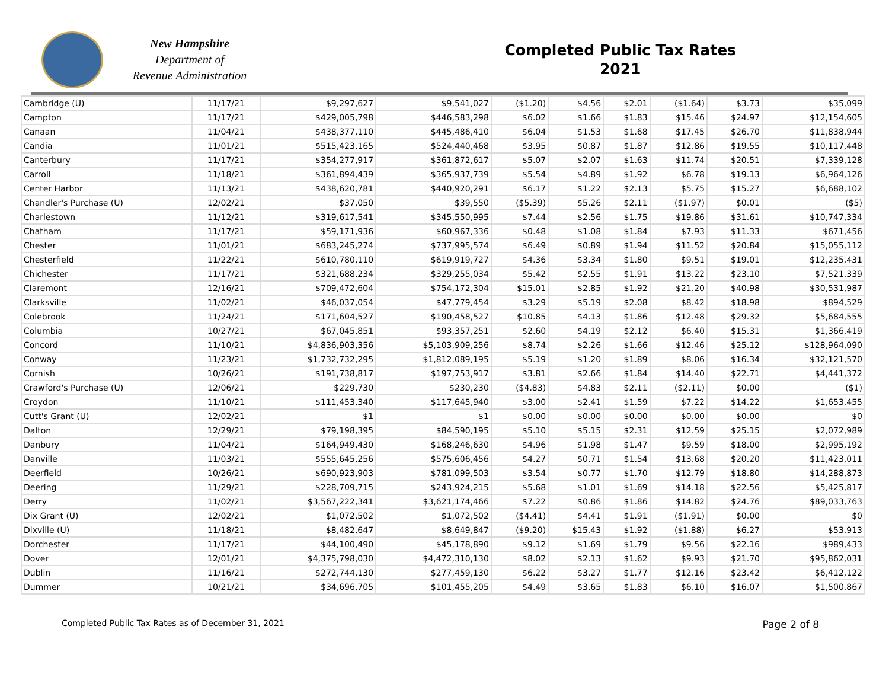New Hampshire
Department of
Revenue Administration
Completed Public Tax Rates
2021
| Cambridge (U) | 11/17/21 | $9,297,627 | $9,541,027 | ($1.20) | $4.56 | $2.01 | ($1.64) | $3.73 | $35,099 |
| Campton | 11/17/21 | $429,005,798 | $446,583,298 | $6.02 | $1.66 | $1.83 | $15.46 | $24.97 | $12,154,605 |
| Canaan | 11/04/21 | $438,377,110 | $445,486,410 | $6.04 | $1.53 | $1.68 | $17.45 | $26.70 | $11,838,944 |
| Candia | 11/01/21 | $515,423,165 | $524,440,468 | $3.95 | $0.87 | $1.87 | $12.86 | $19.55 | $10,117,448 |
| Canterbury | 11/17/21 | $354,277,917 | $361,872,617 | $5.07 | $2.07 | $1.63 | $11.74 | $20.51 | $7,339,128 |
| Carroll | 11/18/21 | $361,894,439 | $365,937,739 | $5.54 | $4.89 | $1.92 | $6.78 | $19.13 | $6,964,126 |
| Center Harbor | 11/13/21 | $438,620,781 | $440,920,291 | $6.17 | $1.22 | $2.13 | $5.75 | $15.27 | $6,688,102 |
| Chandler's Purchase (U) | 12/02/21 | $37,050 | $39,550 | ($5.39) | $5.26 | $2.11 | ($1.97) | $0.01 | ($5) |
| Charlestown | 11/12/21 | $319,617,541 | $345,550,995 | $7.44 | $2.56 | $1.75 | $19.86 | $31.61 | $10,747,334 |
| Chatham | 11/17/21 | $59,171,936 | $60,967,336 | $0.48 | $1.08 | $1.84 | $7.93 | $11.33 | $671,456 |
| Chester | 11/01/21 | $683,245,274 | $737,995,574 | $6.49 | $0.89 | $1.94 | $11.52 | $20.84 | $15,055,112 |
| Chesterfield | 11/22/21 | $610,780,110 | $619,919,727 | $4.36 | $3.34 | $1.80 | $9.51 | $19.01 | $12,235,431 |
| Chichester | 11/17/21 | $321,688,234 | $329,255,034 | $5.42 | $2.55 | $1.91 | $13.22 | $23.10 | $7,521,339 |
| Claremont | 12/16/21 | $709,472,604 | $754,172,304 | $15.01 | $2.85 | $1.92 | $21.20 | $40.98 | $30,531,987 |
| Clarksville | 11/02/21 | $46,037,054 | $47,779,454 | $3.29 | $5.19 | $2.08 | $8.42 | $18.98 | $894,529 |
| Colebrook | 11/24/21 | $171,604,527 | $190,458,527 | $10.85 | $4.13 | $1.86 | $12.48 | $29.32 | $5,684,555 |
| Columbia | 10/27/21 | $67,045,851 | $93,357,251 | $2.60 | $4.19 | $2.12 | $6.40 | $15.31 | $1,366,419 |
| Concord | 11/10/21 | $4,836,903,356 | $5,103,909,256 | $8.74 | $2.26 | $1.66 | $12.46 | $25.12 | $128,964,090 |
| Conway | 11/23/21 | $1,732,732,295 | $1,812,089,195 | $5.19 | $1.20 | $1.89 | $8.06 | $16.34 | $32,121,570 |
| Cornish | 10/26/21 | $191,738,817 | $197,753,917 | $3.81 | $2.66 | $1.84 | $14.40 | $22.71 | $4,441,372 |
| Crawford's Purchase (U) | 12/06/21 | $229,730 | $230,230 | ($4.83) | $4.83 | $2.11 | ($2.11) | $0.00 | ($1) |
| Croydon | 11/10/21 | $111,453,340 | $117,645,940 | $3.00 | $2.41 | $1.59 | $7.22 | $14.22 | $1,653,455 |
| Cutt's Grant (U) | 12/02/21 | $1 | $1 | $0.00 | $0.00 | $0.00 | $0.00 | $0.00 | $0 |
| Dalton | 12/29/21 | $79,198,395 | $84,590,195 | $5.10 | $5.15 | $2.31 | $12.59 | $25.15 | $2,072,989 |
| Danbury | 11/04/21 | $164,949,430 | $168,246,630 | $4.96 | $1.98 | $1.47 | $9.59 | $18.00 | $2,995,192 |
| Danville | 11/03/21 | $555,645,256 | $575,606,456 | $4.27 | $0.71 | $1.54 | $13.68 | $20.20 | $11,423,011 |
| Deerfield | 10/26/21 | $690,923,903 | $781,099,503 | $3.54 | $0.77 | $1.70 | $12.79 | $18.80 | $14,288,873 |
| Deering | 11/29/21 | $228,709,715 | $243,924,215 | $5.68 | $1.01 | $1.69 | $14.18 | $22.56 | $5,425,817 |
| Derry | 11/02/21 | $3,567,222,341 | $3,621,174,466 | $7.22 | $0.86 | $1.86 | $14.82 | $24.76 | $89,033,763 |
| Dix Grant (U) | 12/02/21 | $1,072,502 | $1,072,502 | ($4.41) | $4.41 | $1.91 | ($1.91) | $0.00 | $0 |
| Dixville (U) | 11/18/21 | $8,482,647 | $8,649,847 | ($9.20) | $15.43 | $1.92 | ($1.88) | $6.27 | $53,913 |
| Dorchester | 11/17/21 | $44,100,490 | $45,178,890 | $9.12 | $1.69 | $1.79 | $9.56 | $22.16 | $989,433 |
| Dover | 12/01/21 | $4,375,798,030 | $4,472,310,130 | $8.02 | $2.13 | $1.62 | $9.93 | $21.70 | $95,862,031 |
| Dublin | 11/16/21 | $272,744,130 | $277,459,130 | $6.22 | $3.27 | $1.77 | $12.16 | $23.42 | $6,412,122 |
| Dummer | 10/21/21 | $34,696,705 | $101,455,205 | $4.49 | $3.65 | $1.83 | $6.10 | $16.07 | $1,500,867 |
Completed Public Tax Rates as of December 31, 2021 Page 2 of 8